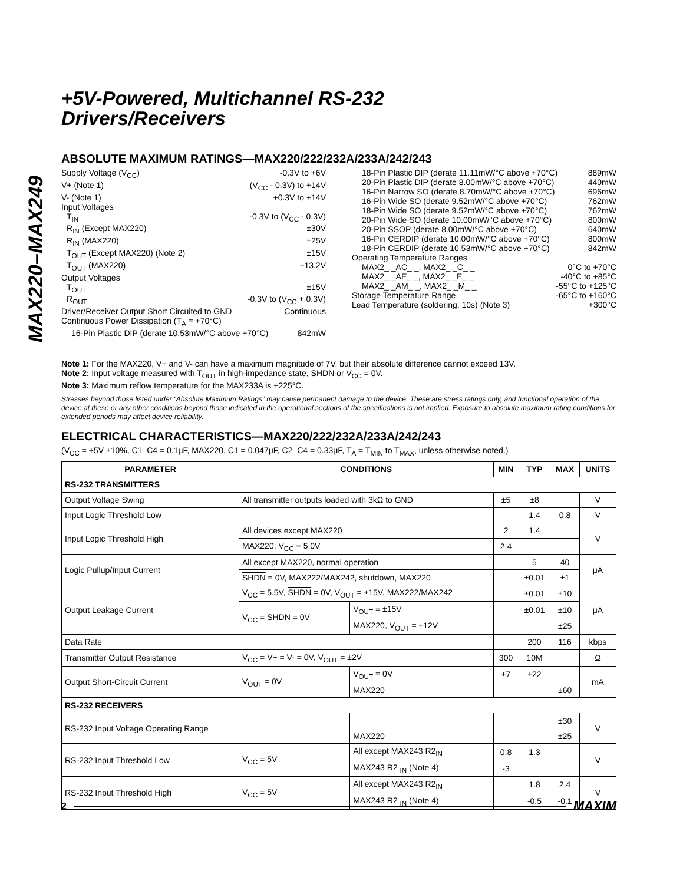MAX220–MAX249
+5V-Powered, Multichannel RS-232
Drivers/Receivers
ABSOLUTE MAXIMUM RATINGS—MAX220/222/232A/233A/242/243
Supply Voltage (V<sub>CC</sub>) -0.3V to +6V
V+ (Note 1) (V<sub>CC</sub> - 0.3V) to +14V
V- (Note 1) +0.3V to +14V
Input Voltages
T<sub>IN</sub> -0.3V to (V<sub>CC</sub> - 0.3V)
R<sub>IN</sub> (Except MAX220) ±30V
R<sub>IN</sub> (MAX220) ±25V
T<sub>OUT</sub> (Except MAX220) (Note 2) ±15V
T<sub>OUT</sub> (MAX220) ±13.2V
Output Voltages
T<sub>OUT</sub> ±15V
R<sub>OUT</sub> -0.3V to (V<sub>CC</sub> + 0.3V)
Driver/Receiver Output Short Circuited to GND Continuous
Continuous Power Dissipation (T<sub>A</sub> = +70°C)
16-Pin Plastic DIP (derate 10.53mW/°C above +70°C) 842mW
18-Pin Plastic DIP (derate 11.11mW/°C above +70°C) 889mW
20-Pin Plastic DIP (derate 8.00mW/°C above +70°C) 440mW
16-Pin Narrow SO (derate 8.70mW/°C above +70°C) 696mW
16-Pin Wide SO (derate 9.52mW/°C above +70°C) 762mW
18-Pin Wide SO (derate 9.52mW/°C above +70°C) 762mW
20-Pin Wide SO (derate 10.00mW/°C above +70°C) 800mW
20-Pin SSOP (derate 8.00mW/°C above +70°C) 640mW
16-Pin CERDIP (derate 10.00mW/°C above +70°C) 800mW
18-Pin CERDIP (derate 10.53mW/°C above +70°C) 842mW
Operating Temperature Ranges
MAX2_ _AC_ _, MAX2_ _C_ _ 0°C to +70°C
MAX2_ _AE_ _, MAX2_ _E_ _ -40°C to +85°C
MAX2_ _AM_ _, MAX2_ _M_ _ -55°C to +125°C
Storage Temperature Range -65°C to +160°C
Lead Temperature (soldering, 10s) (Note 3) +300°C
Note 1: For the MAX220, V+ and V- can have a maximum magnitude of 7V, but their absolute difference cannot exceed 13V.
Note 2: Input voltage measured with T<sub>OUT</sub> in high-impedance state, SHDN or V<sub>CC</sub> = 0V.
Note 3: Maximum reflow temperature for the MAX233A is +225°C.
Stresses beyond those listed under “Absolute Maximum Ratings” may cause permanent damage to the device. These are stress ratings only, and functional operation of the device at these or any other conditions beyond those indicated in the operational sections of the specifications is not implied. Exposure to absolute maximum rating conditions for extended periods may affect device reliability.
ELECTRICAL CHARACTERISTICS—MAX220/222/232A/233A/242/243
(V<sub>CC</sub> = +5V ±10%, C1–C4 = 0.1μF, MAX220, C1 = 0.047μF, C2–C4 = 0.33μF, T<sub>A</sub> = T<sub>MIN</sub> to T<sub>MAX</sub>, unless otherwise noted.)
| PARAMETER | CONDITIONS | | MIN | TYP | MAX | UNITS |
| --- | --- | --- | --- | --- | --- | --- |
| RS-232 TRANSMITTERS | | | | | | |
| Output Voltage Swing | All transmitter outputs loaded with 3kΩ to GND | | ±5 | ±8 | | V |
| Input Logic Threshold Low | | | | 1.4 | 0.8 | V |
| Input Logic Threshold High | All devices except MAX220 | | 2 | 1.4 | | V |
| | MAX220: V<sub>CC</sub> = 5.0V | | 2.4 | | | |
| Logic Pullup/Input Current | All except MAX220, normal operation | | | 5 | 40 | μA |
| | SHDN = 0V, MAX222/MAX242, shutdown, MAX220 | | | ±0.01 | ±1 | |
| Output Leakage Current | V<sub>CC</sub> = 5.5V, SHDN = 0V, V<sub>OUT</sub> = ±15V, MAX222/MAX242 | | | ±0.01 | ±10 | μA |
| | V<sub>CC</sub> = SHDN = 0V | V<sub>OUT</sub> = ±15V | | ±0.01 | ±10 | |
| | | MAX220, V<sub>OUT</sub> = ±12V | | | ±25 | |
| Data Rate | | | | 200 | 116 | kbps |
| Transmitter Output Resistance | V<sub>CC</sub> = V+ = V- = 0V, V<sub>OUT</sub> = ±2V | | 300 | 10M | | Ω |
| Output Short-Circuit Current | V<sub>OUT</sub> = 0V | V<sub>OUT</sub> = 0V | ±7 | ±22 | | mA |
| | | MAX220 | | | ±60 | |
| RS-232 RECEIVERS | | | | | | |
| RS-232 Input Voltage Operating Range | | | | | ±30 | V |
| | | MAX220 | | | ±25 | |
| RS-232 Input Threshold Low | V<sub>CC</sub> = 5V | All except MAX243 R2<sub>IN</sub> | 0.8 | 1.3 | | V |
| | | MAX243 R2 <sub>IN</sub> (Note 4) | -3 | | | |
| RS-232 Input Threshold High | V<sub>CC</sub> = 5V | All except MAX243 R2<sub>IN</sub> | | 1.8 | 2.4 | V |
| | | MAX243 R2 <sub>IN</sub> (Note 4) | | -0.5 | -0.1 | |
2 MAXIM